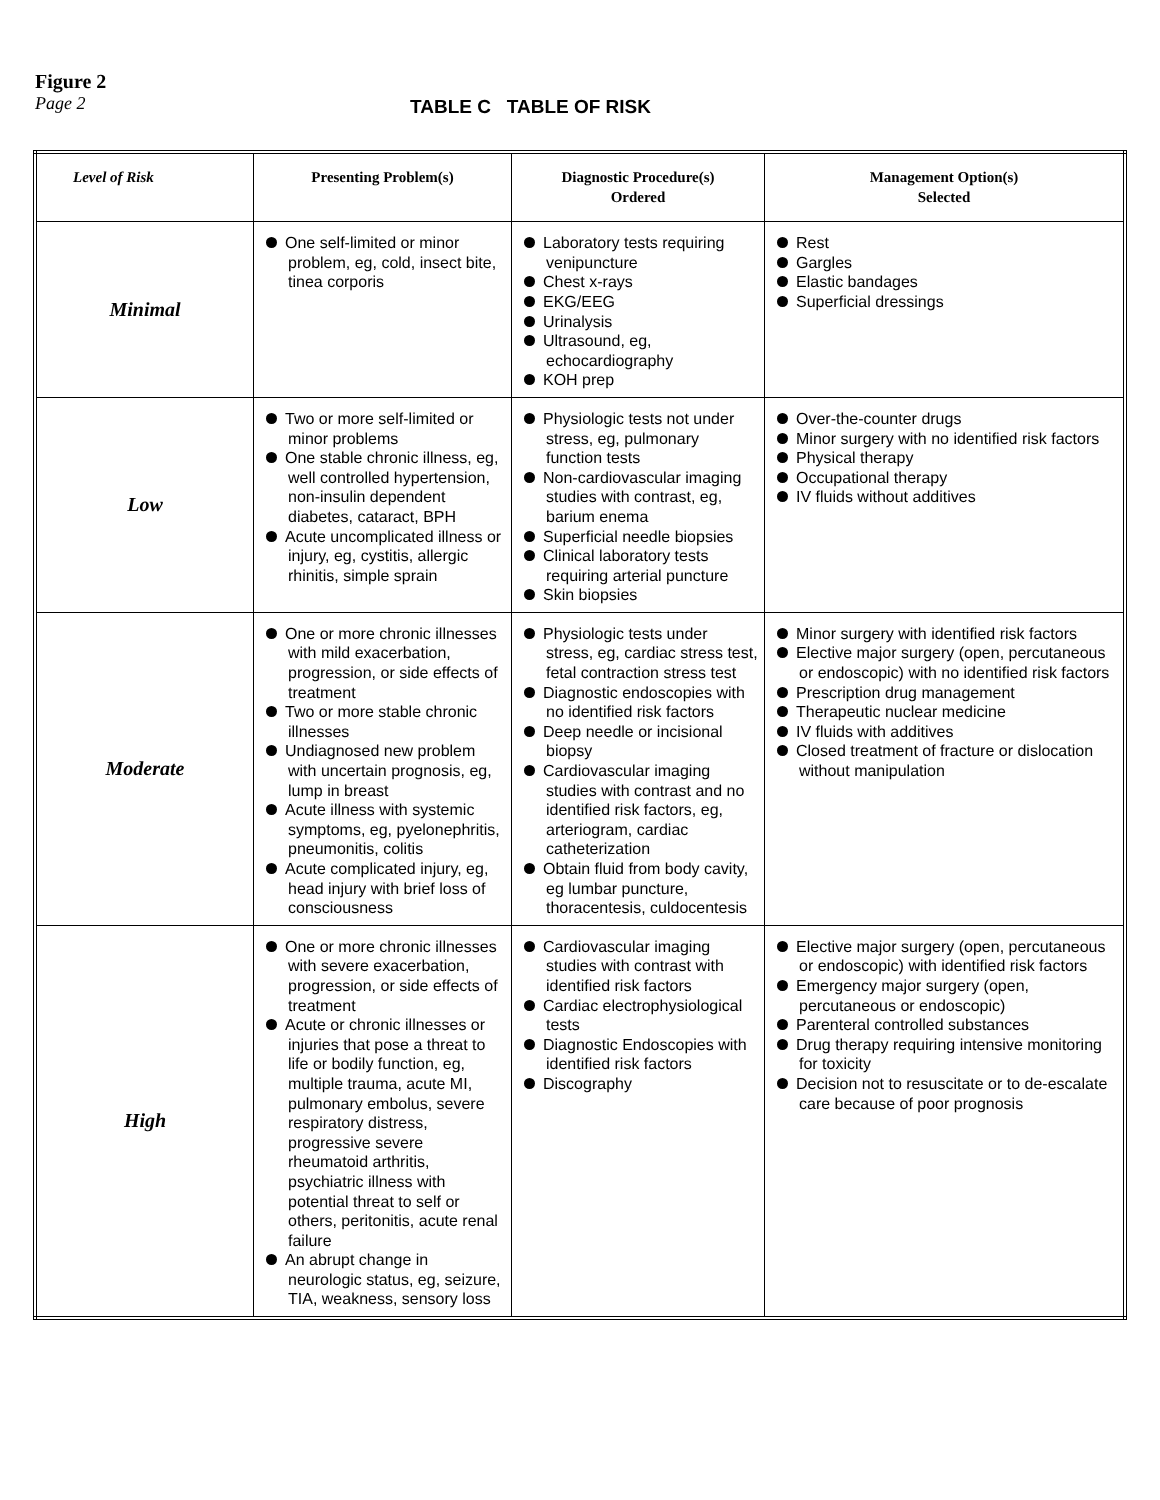Figure 2
Page 2
TABLE C TABLE OF RISK
| Level of Risk | Presenting Problem(s) | Diagnostic Procedure(s) Ordered | Management Option(s) Selected |
| --- | --- | --- | --- |
| Minimal | One self-limited or minor problem, eg, cold, insect bite, tinea corporis | Laboratory tests requiring venipuncture Chest x-rays EKG/EEG Urinalysis Ultrasound, eg, echocardiography KOH prep | Rest Gargles Elastic bandages Superficial dressings |
| Low | Two or more self-limited or minor problems One stable chronic illness, eg, well controlled hypertension, non-insulin dependent diabetes, cataract, BPH Acute uncomplicated illness or injury, eg, cystitis, allergic rhinitis, simple sprain | Physiologic tests not under stress, eg, pulmonary function tests Non-cardiovascular imaging studies with contrast, eg, barium enema Superficial needle biopsies Clinical laboratory tests requiring arterial puncture Skin biopsies | Over-the-counter drugs Minor surgery with no identified risk factors Physical therapy Occupational therapy IV fluids without additives |
| Moderate | One or more chronic illnesses with mild exacerbation, progression, or side effects of treatment Two or more stable chronic illnesses Undiagnosed new problem with uncertain prognosis, eg, lump in breast Acute illness with systemic symptoms, eg, pyelonephritis, pneumonitis, colitis Acute complicated injury, eg, head injury with brief loss of consciousness | Physiologic tests under stress, eg, cardiac stress test, fetal contraction stress test Diagnostic endoscopies with no identified risk factors Deep needle or incisional biopsy Cardiovascular imaging studies with contrast and no identified risk factors, eg, arteriogram, cardiac catheterization Obtain fluid from body cavity, eg lumbar puncture, thoracentesis, culdocentesis | Minor surgery with identified risk factors Elective major surgery (open, percutaneous or endoscopic) with no identified risk factors Prescription drug management Therapeutic nuclear medicine IV fluids with additives Closed treatment of fracture or dislocation without manipulation |
| High | One or more chronic illnesses with severe exacerbation, progression, or side effects of treatment Acute or chronic illnesses or injuries that pose a threat to life or bodily function, eg, multiple trauma, acute MI, pulmonary embolus, severe respiratory distress, progressive severe rheumatoid arthritis, psychiatric illness with potential threat to self or others, peritonitis, acute renal failure An abrupt change in neurologic status, eg, seizure, TIA, weakness, sensory loss | Cardiovascular imaging studies with contrast with identified risk factors Cardiac electrophysiological tests Diagnostic Endoscopies with identified risk factors Discography | Elective major surgery (open, percutaneous or endoscopic) with identified risk factors Emergency major surgery (open, percutaneous or endoscopic) Parenteral controlled substances Drug therapy requiring intensive monitoring for toxicity Decision not to resuscitate or to de-escalate care because of poor prognosis |